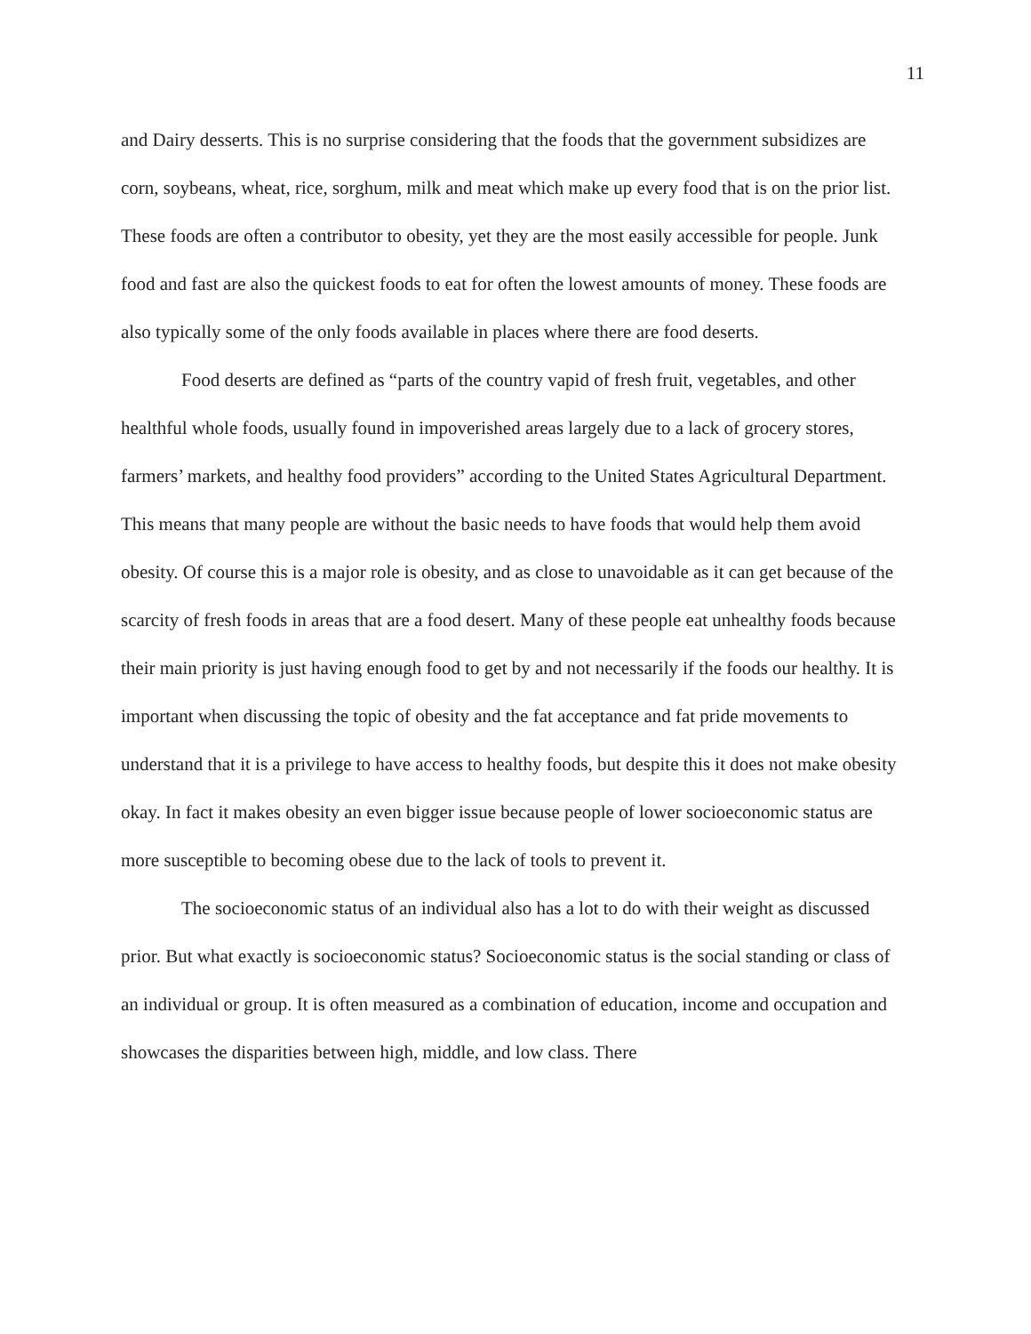11
and Dairy desserts. This is no surprise considering that the foods that the government subsidizes are corn, soybeans, wheat, rice, sorghum, milk and meat which make up every food that is on the prior list. These foods are often a contributor to obesity, yet they are the most easily accessible for people. Junk food and fast are also the quickest foods to eat for often the lowest amounts of money. These foods are also typically some of the only foods available in places where there are food deserts.
Food deserts are defined as “parts of the country vapid of fresh fruit, vegetables, and other healthful whole foods, usually found in impoverished areas largely due to a lack of grocery stores, farmers’ markets, and healthy food providers” according to the United States Agricultural Department. This means that many people are without the basic needs to have foods that would help them avoid obesity. Of course this is a major role is obesity, and as close to unavoidable as it can get because of the scarcity of fresh foods in areas that are a food desert. Many of these people eat unhealthy foods because their main priority is just having enough food to get by and not necessarily if the foods our healthy. It is important when discussing the topic of obesity and the fat acceptance and fat pride movements to understand that it is a privilege to have access to healthy foods, but despite this it does not make obesity okay. In fact it makes obesity an even bigger issue because people of lower socioeconomic status are more susceptible to becoming obese due to the lack of tools to prevent it.
The socioeconomic status of an individual also has a lot to do with their weight as discussed prior. But what exactly is socioeconomic status? Socioeconomic status is the social standing or class of an individual or group. It is often measured as a combination of education, income and occupation and showcases the disparities between high, middle, and low class. There